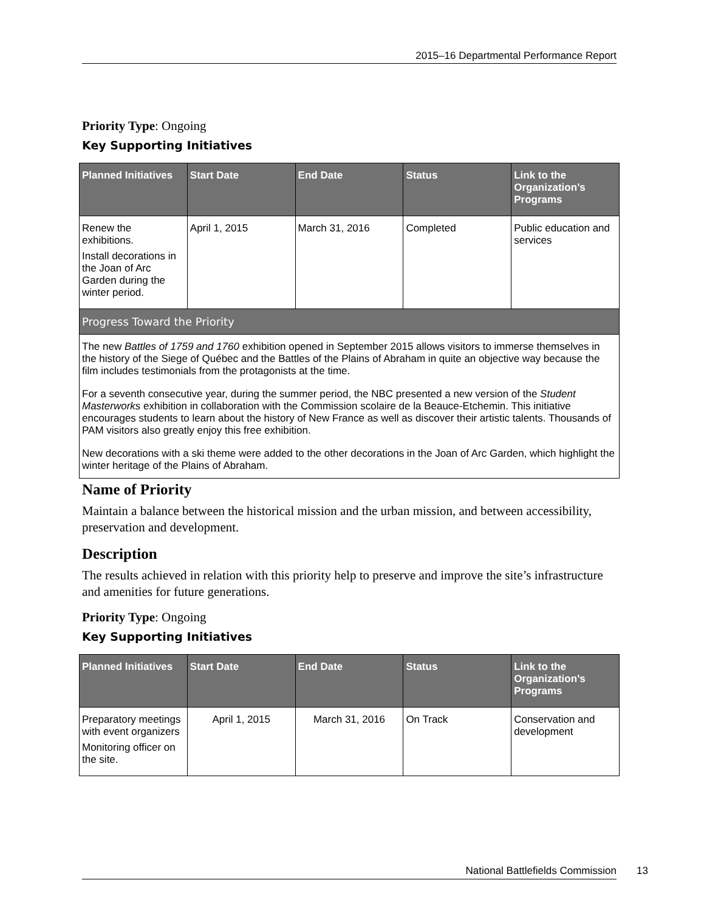2015–16 Departmental Performance Report
Priority Type: Ongoing
Key Supporting Initiatives
| Planned Initiatives | Start Date | End Date | Status | Link to the Organization’s Programs |
| --- | --- | --- | --- | --- |
| Renew the exhibitions. Install decorations in the Joan of Arc Garden during the winter period. | April 1, 2015 | March 31, 2016 | Completed | Public education and services |
| Progress Toward the Priority | | | | |
| The new Battles of 1759 and 1760 exhibition opened in September 2015 allows visitors to immerse themselves in the history of the Siege of Québec and the Battles of the Plains of Abraham in quite an objective way because the film includes testimonials from the protagonists at the time. For a seventh consecutive year, during the summer period, the NBC presented a new version of the Student Masterworks exhibition in collaboration with the Commission scolaire de la Beauce-Etchemin. This initiative encourages students to learn about the history of New France as well as discover their artistic talents. Thousands of PAM visitors also greatly enjoy this free exhibition. New decorations with a ski theme were added to the other decorations in the Joan of Arc Garden, which highlight the winter heritage of the Plains of Abraham. | | | | |
Name of Priority
Maintain a balance between the historical mission and the urban mission, and between accessibility, preservation and development.
Description
The results achieved in relation with this priority help to preserve and improve the site’s infrastructure and amenities for future generations.
Priority Type: Ongoing
Key Supporting Initiatives
| Planned Initiatives | Start Date | End Date | Status | Link to the Organization’s Programs |
| --- | --- | --- | --- | --- |
| Preparatory meetings with event organizers Monitoring officer on the site. | April 1, 2015 | March 31, 2016 | On Track | Conservation and development |
National Battlefields Commission 13